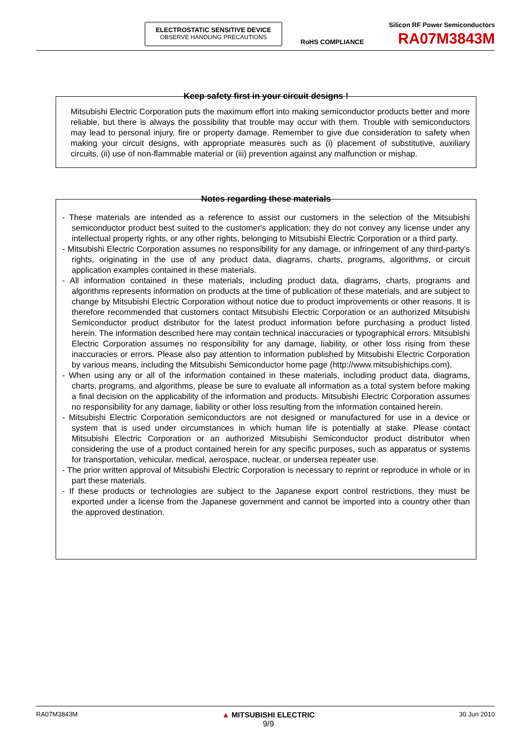ELECTROSTATIC SENSITIVE DEVICE
OBSERVE HANDLING PRECAUTIONS
Silicon RF Power Semiconductors
RoHS COMPLIANCE RA07M3843M
Keep safety first in your circuit designs !
Mitsubishi Electric Corporation puts the maximum effort into making semiconductor products better and more reliable, but there is always the possibility that trouble may occur with them. Trouble with semiconductors may lead to personal injury, fire or property damage. Remember to give due consideration to safety when making your circuit designs, with appropriate measures such as (i) placement of substitutive, auxiliary circuits, (ii) use of non-flammable material or (iii) prevention against any malfunction or mishap.
Notes regarding these materials
- These materials are intended as a reference to assist our customers in the selection of the Mitsubishi semiconductor product best suited to the customer's application; they do not convey any license under any intellectual property rights, or any other rights, belonging to Mitsubishi Electric Corporation or a third party.
- Mitsubishi Electric Corporation assumes no responsibility for any damage, or infringement of any third-party's rights, originating in the use of any product data, diagrams, charts, programs, algorithms, or circuit application examples contained in these materials.
- All information contained in these materials, including product data, diagrams, charts, programs and algorithms represents information on products at the time of publication of these materials, and are subject to change by Mitsubishi Electric Corporation without notice due to product improvements or other reasons. It is therefore recommended that customers contact Mitsubishi Electric Corporation or an authorized Mitsubishi Semiconductor product distributor for the latest product information before purchasing a product listed herein. The information described here may contain technical inaccuracies or typographical errors. Mitsubishi Electric Corporation assumes no responsibility for any damage, liability, or other loss rising from these inaccuracies or errors. Please also pay attention to information published by Mitsubishi Electric Corporation by various means, including the Mitsubishi Semiconductor home page (http://www.mitsubishichips.com).
- When using any or all of the information contained in these materials, including product data, diagrams, charts, programs, and algorithms, please be sure to evaluate all information as a total system before making a final decision on the applicability of the information and products. Mitsubishi Electric Corporation assumes no responsibility for any damage, liability or other loss resulting from the information contained herein.
- Mitsubishi Electric Corporation semiconductors are not designed or manufactured for use in a device or system that is used under circumstances in which human life is potentially at stake. Please contact Mitsubishi Electric Corporation or an authorized Mitsubishi Semiconductor product distributor when considering the use of a product contained herein for any specific purposes, such as apparatus or systems for transportation, vehicular, medical, aerospace, nuclear, or undersea repeater use.
- The prior written approval of Mitsubishi Electric Corporation is necessary to reprint or reproduce in whole or in part these materials.
- If these products or technologies are subject to the Japanese export control restrictions, they must be exported under a license from the Japanese government and cannot be imported into a country other than the approved destination.
RA07M3843M ▲ MITSUBISHI ELECTRIC
9/9 30 Jun 2010